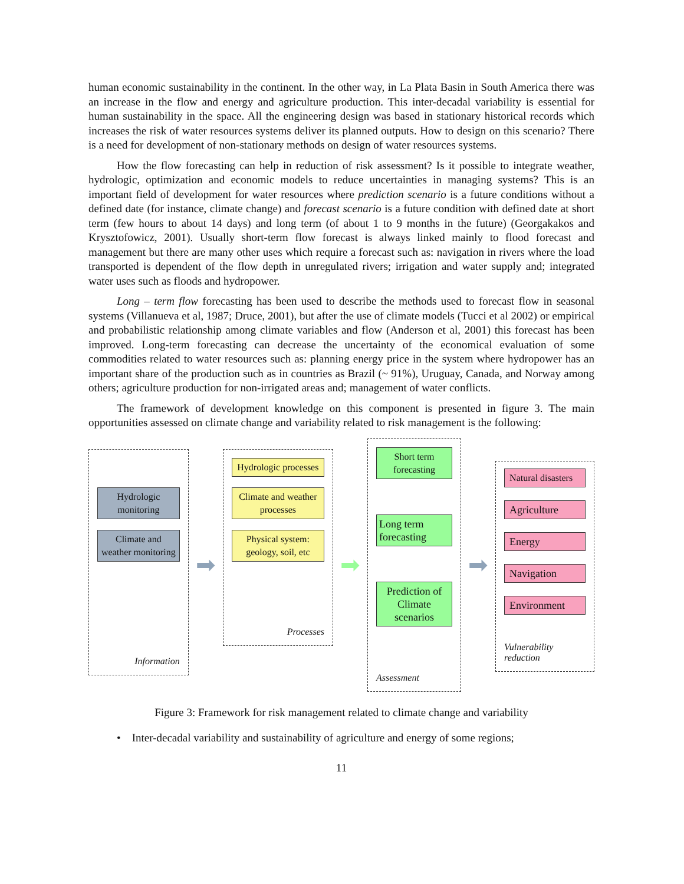human economic sustainability in the continent. In the other way, in La Plata Basin in South America there was an increase in the flow and energy and agriculture production. This inter-decadal variability is essential for human sustainability in the space. All the engineering design was based in stationary historical records which increases the risk of water resources systems deliver its planned outputs. How to design on this scenario? There is a need for development of non-stationary methods on design of water resources systems.
How the flow forecasting can help in reduction of risk assessment? Is it possible to integrate weather, hydrologic, optimization and economic models to reduce uncertainties in managing systems? This is an important field of development for water resources where prediction scenario is a future conditions without a defined date (for instance, climate change) and forecast scenario is a future condition with defined date at short term (few hours to about 14 days) and long term (of about 1 to 9 months in the future) (Georgakakos and Krysztofowicz, 2001). Usually short-term flow forecast is always linked mainly to flood forecast and management but there are many other uses which require a forecast such as: navigation in rivers where the load transported is dependent of the flow depth in unregulated rivers; irrigation and water supply and; integrated water uses such as floods and hydropower.
Long – term flow forecasting has been used to describe the methods used to forecast flow in seasonal systems (Villanueva et al, 1987; Druce, 2001), but after the use of climate models (Tucci et al 2002) or empirical and probabilistic relationship among climate variables and flow (Anderson et al, 2001) this forecast has been improved. Long-term forecasting can decrease the uncertainty of the economical evaluation of some commodities related to water resources such as: planning energy price in the system where hydropower has an important share of the production such as in countries as Brazil (~ 91%), Uruguay, Canada, and Norway among others; agriculture production for non-irrigated areas and; management of water conflicts.
The framework of development knowledge on this component is presented in figure 3. The main opportunities assessed on climate change and variability related to risk management is the following:
Hydrologic monitoring
Climate and weather monitoring
Information
➡
Hydrologic processes
Climate and weather processes
Physical system: geology, soil, etc
Processes
➡
Short term forecasting
Long term forecasting
Prediction of Climate scenarios
Assessment
➡
Natural disasters
Agriculture
Energy
Navigation
Environment
Vulnerability reduction
Figure 3: Framework for risk management related to climate change and variability
• Inter-decadal variability and sustainability of agriculture and energy of some regions;
11